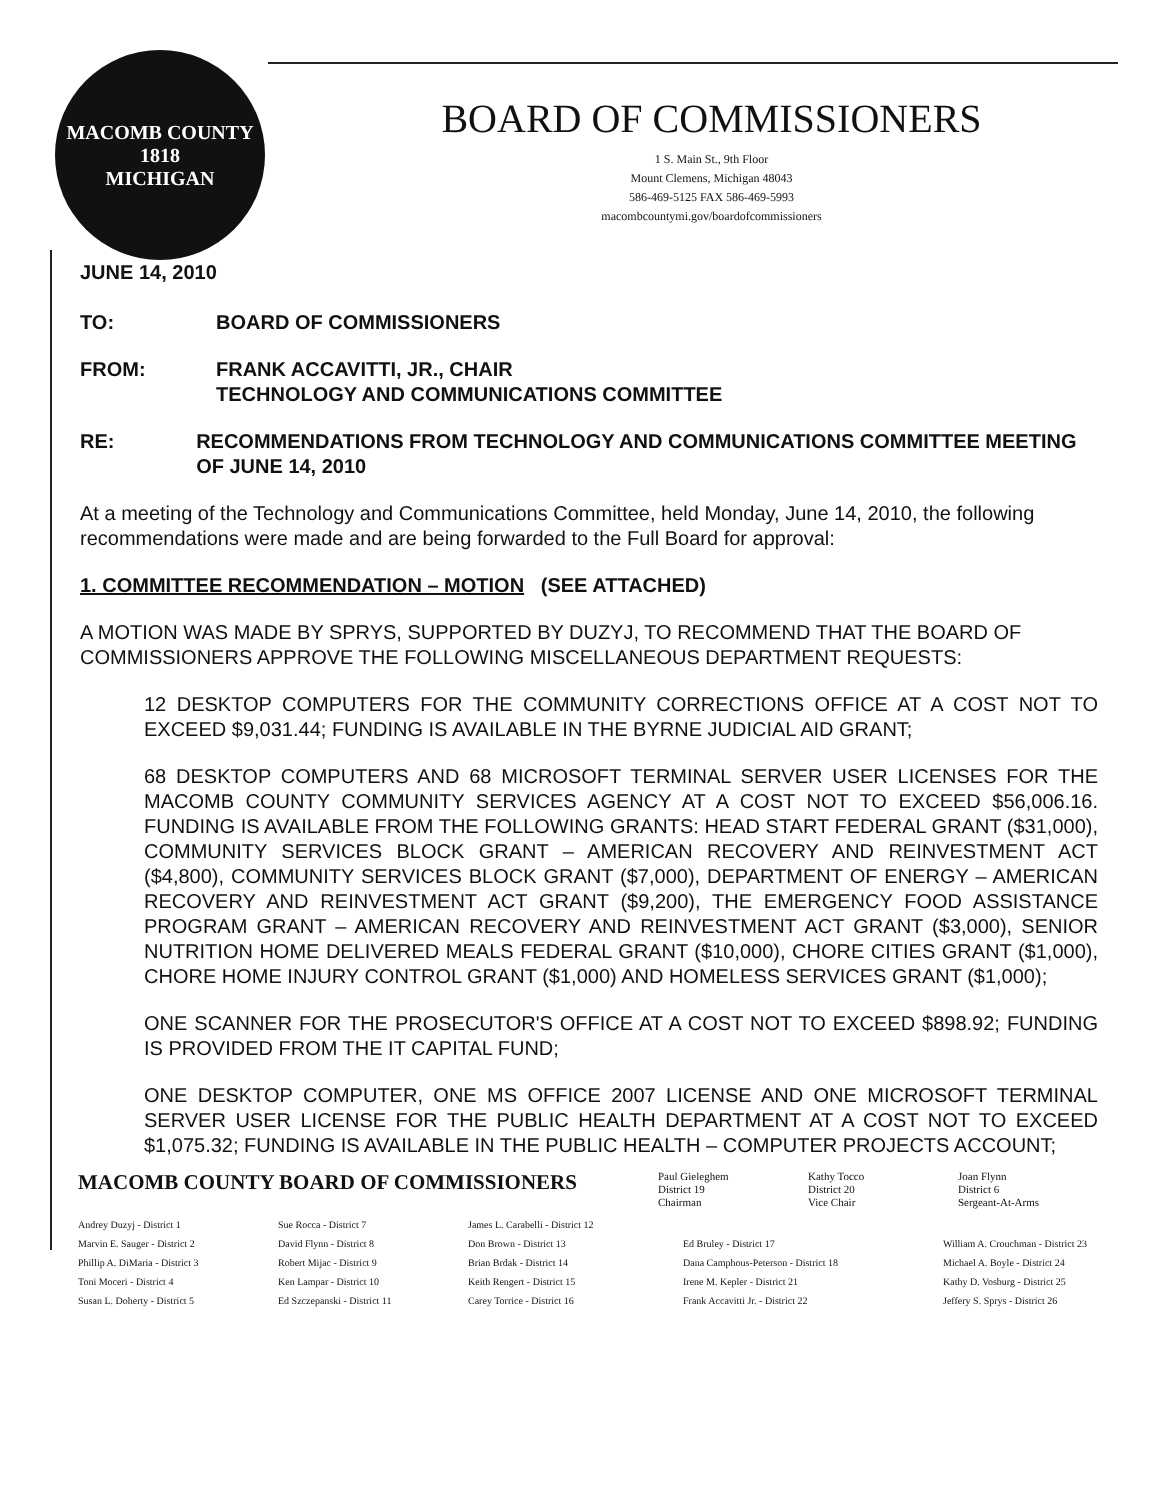MACOMB COUNTY
1818
MICHIGAN
BOARD OF COMMISSIONERS
1 S. Main St., 9th Floor
Mount Clemens, Michigan 48043
586-469-5125 FAX 586-469-5993
macombcountymi.gov/boardofcommissioners
JUNE 14, 2010
TO: BOARD OF COMMISSIONERS
FROM: FRANK ACCAVITTI, JR., CHAIR
TECHNOLOGY AND COMMUNICATIONS COMMITTEE
RE: RECOMMENDATIONS FROM TECHNOLOGY AND COMMUNICATIONS COMMITTEE MEETING OF JUNE 14, 2010
At a meeting of the Technology and Communications Committee, held Monday, June 14, 2010, the following recommendations were made and are being forwarded to the Full Board for approval:
1. COMMITTEE RECOMMENDATION – MOTION (SEE ATTACHED)
A MOTION WAS MADE BY SPRYS, SUPPORTED BY DUZYJ, TO RECOMMEND THAT THE BOARD OF COMMISSIONERS APPROVE THE FOLLOWING MISCELLANEOUS DEPARTMENT REQUESTS:
12 DESKTOP COMPUTERS FOR THE COMMUNITY CORRECTIONS OFFICE AT A COST NOT TO EXCEED $9,031.44; FUNDING IS AVAILABLE IN THE BYRNE JUDICIAL AID GRANT;
68 DESKTOP COMPUTERS AND 68 MICROSOFT TERMINAL SERVER USER LICENSES FOR THE MACOMB COUNTY COMMUNITY SERVICES AGENCY AT A COST NOT TO EXCEED $56,006.16. FUNDING IS AVAILABLE FROM THE FOLLOWING GRANTS: HEAD START FEDERAL GRANT ($31,000), COMMUNITY SERVICES BLOCK GRANT – AMERICAN RECOVERY AND REINVESTMENT ACT ($4,800), COMMUNITY SERVICES BLOCK GRANT ($7,000), DEPARTMENT OF ENERGY – AMERICAN RECOVERY AND REINVESTMENT ACT GRANT ($9,200), THE EMERGENCY FOOD ASSISTANCE PROGRAM GRANT – AMERICAN RECOVERY AND REINVESTMENT ACT GRANT ($3,000), SENIOR NUTRITION HOME DELIVERED MEALS FEDERAL GRANT ($10,000), CHORE CITIES GRANT ($1,000), CHORE HOME INJURY CONTROL GRANT ($1,000) AND HOMELESS SERVICES GRANT ($1,000);
ONE SCANNER FOR THE PROSECUTOR'S OFFICE AT A COST NOT TO EXCEED $898.92; FUNDING IS PROVIDED FROM THE IT CAPITAL FUND;
ONE DESKTOP COMPUTER, ONE MS OFFICE 2007 LICENSE AND ONE MICROSOFT TERMINAL SERVER USER LICENSE FOR THE PUBLIC HEALTH DEPARTMENT AT A COST NOT TO EXCEED $1,075.32; FUNDING IS AVAILABLE IN THE PUBLIC HEALTH – COMPUTER PROJECTS ACCOUNT;
MACOMB COUNTY BOARD OF COMMISSIONERS
Paul Gieleghem
District 19
Chairman
Kathy Tocco
District 20
Vice Chair
Joan Flynn
District 6
Sergeant-At-Arms
Andrey Duzyj - District 1
Marvin E. Sauger - District 2
Phillip A. DiMaria - District 3
Toni Moceri - District 4
Susan L. Doherty - District 5
Sue Rocca - District 7
David Flynn - District 8
Robert Mijac - District 9
Ken Lampar - District 10
Ed Szczepanski - District 11
James L. Carabelli - District 12
Don Brown - District 13
Brian Brdak - District 14
Keith Rengert - District 15
Carey Torrice - District 16
Ed Bruley - District 17
Dana Camphous-Peterson - District 18
Irene M. Kepler - District 21
Frank Accavitti Jr. - District 22
William A. Crouchman - District 23
Michael A. Boyle - District 24
Kathy D. Vosburg - District 25
Jeffery S. Sprys - District 26